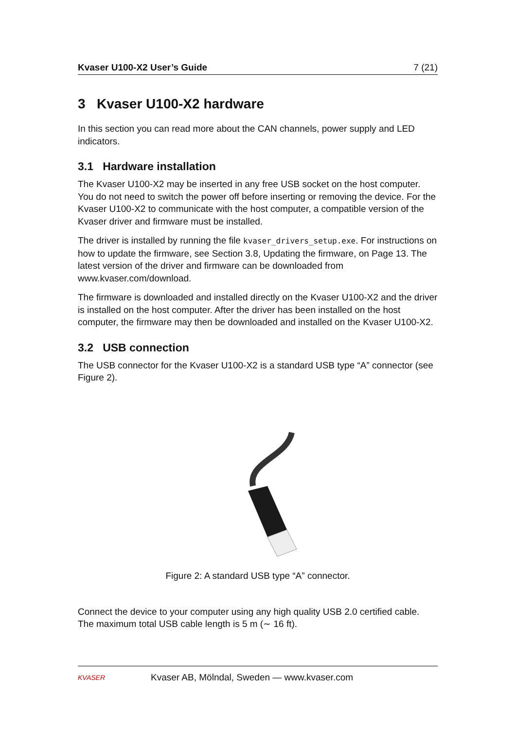Kvaser U100-X2 User’s Guide 7 (21)
3 Kvaser U100-X2 hardware
In this section you can read more about the CAN channels, power supply and LED indicators.
3.1 Hardware installation
The Kvaser U100-X2 may be inserted in any free USB socket on the host computer. You do not need to switch the power off before inserting or removing the device. For the Kvaser U100-X2 to communicate with the host computer, a compatible version of the Kvaser driver and firmware must be installed.
The driver is installed by running the file kvaser_drivers_setup.exe. For instructions on how to update the firmware, see Section 3.8, Updating the firmware, on Page 13. The latest version of the driver and firmware can be downloaded from www.kvaser.com/download.
The firmware is downloaded and installed directly on the Kvaser U100-X2 and the driver is installed on the host computer. After the driver has been installed on the host computer, the firmware may then be downloaded and installed on the Kvaser U100-X2.
3.2 USB connection
The USB connector for the Kvaser U100-X2 is a standard USB type “A” connector (see Figure 2).
Figure 2: A standard USB type “A” connector.
Connect the device to your computer using any high quality USB 2.0 certified cable. The maximum total USB cable length is 5 m (∼ 16 ft).
KVASER
Kvaser AB, Mölndal, Sweden — www.kvaser.com